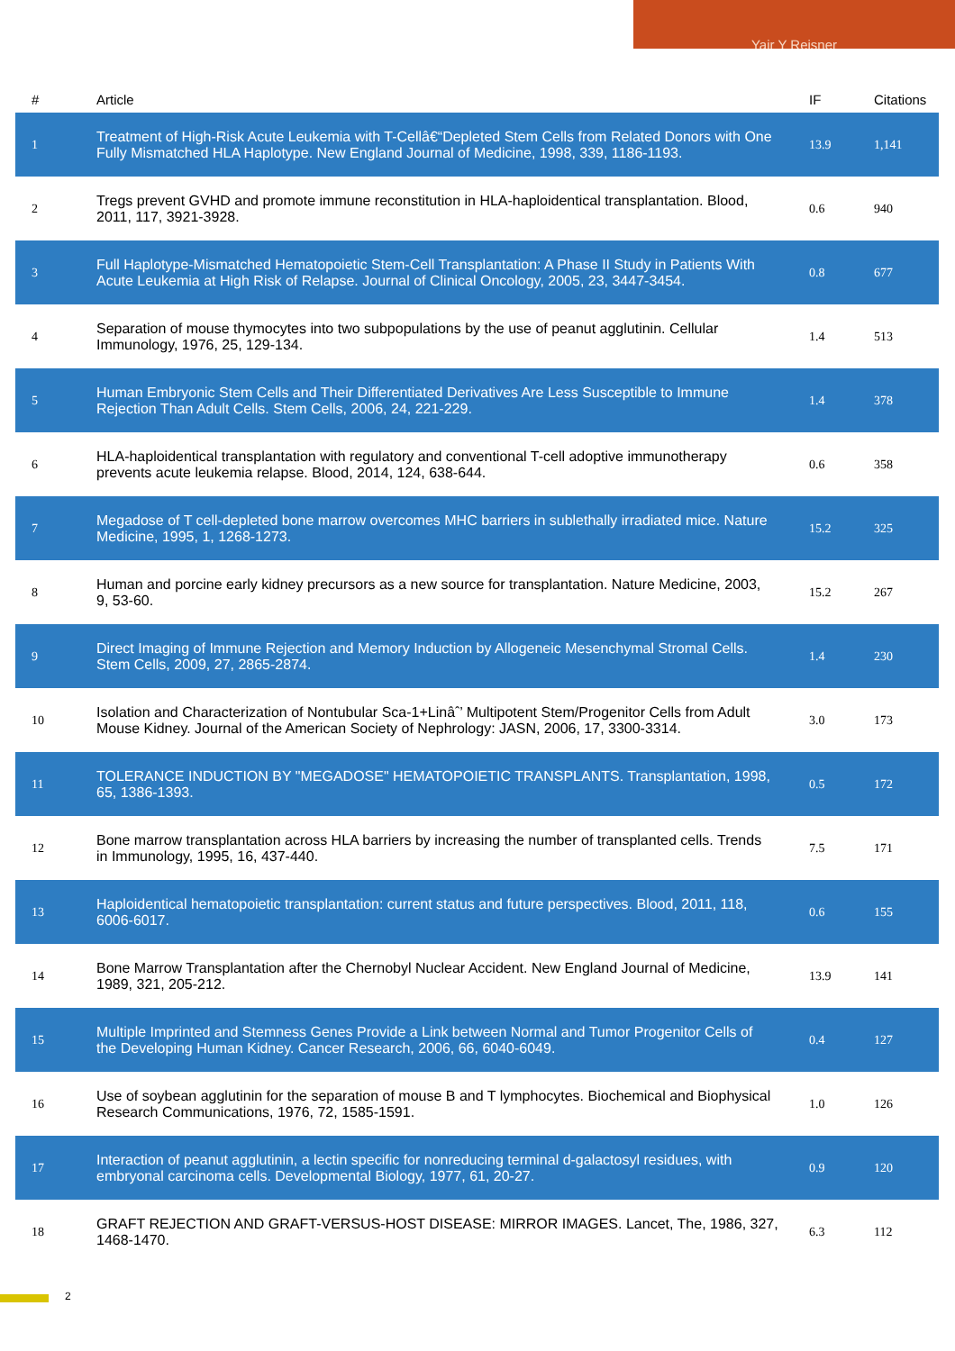Yair Y Reisner
| # | Article | IF | Citations |
| --- | --- | --- | --- |
| 1 | Treatment of High-Risk Acute Leukemia with T-Cellâ€“Depleted Stem Cells from Related Donors with One Fully Mismatched HLA Haplotype. New England Journal of Medicine, 1998, 339, 1186-1193. | 13.9 | 1,141 |
| 2 | Tregs prevent GVHD and promote immune reconstitution in HLA-haploidentical transplantation. Blood, 2011, 117, 3921-3928. | 0.6 | 940 |
| 3 | Full Haplotype-Mismatched Hematopoietic Stem-Cell Transplantation: A Phase II Study in Patients With Acute Leukemia at High Risk of Relapse. Journal of Clinical Oncology, 2005, 23, 3447-3454. | 0.8 | 677 |
| 4 | Separation of mouse thymocytes into two subpopulations by the use of peanut agglutinin. Cellular Immunology, 1976, 25, 129-134. | 1.4 | 513 |
| 5 | Human Embryonic Stem Cells and Their Differentiated Derivatives Are Less Susceptible to Immune Rejection Than Adult Cells. Stem Cells, 2006, 24, 221-229. | 1.4 | 378 |
| 6 | HLA-haploidentical transplantation with regulatory and conventional T-cell adoptive immunotherapy prevents acute leukemia relapse. Blood, 2014, 124, 638-644. | 0.6 | 358 |
| 7 | Megadose of T cell-depleted bone marrow overcomes MHC barriers in sublethally irradiated mice. Nature Medicine, 1995, 1, 1268-1273. | 15.2 | 325 |
| 8 | Human and porcine early kidney precursors as a new source for transplantation. Nature Medicine, 2003, 9, 53-60. | 15.2 | 267 |
| 9 | Direct Imaging of Immune Rejection and Memory Induction by Allogeneic Mesenchymal Stromal Cells. Stem Cells, 2009, 27, 2865-2874. | 1.4 | 230 |
| 10 | Isolation and Characterization of Nontubular Sca-1+Linâˆ’ Multipotent Stem/Progenitor Cells from Adult Mouse Kidney. Journal of the American Society of Nephrology: JASN, 2006, 17, 3300-3314. | 3.0 | 173 |
| 11 | TOLERANCE INDUCTION BY "MEGADOSE" HEMATOPOIETIC TRANSPLANTS. Transplantation, 1998, 65, 1386-1393. | 0.5 | 172 |
| 12 | Bone marrow transplantation across HLA barriers by increasing the number of transplanted cells. Trends in Immunology, 1995, 16, 437-440. | 7.5 | 171 |
| 13 | Haploidentical hematopoietic transplantation: current status and future perspectives. Blood, 2011, 118, 6006-6017. | 0.6 | 155 |
| 14 | Bone Marrow Transplantation after the Chernobyl Nuclear Accident. New England Journal of Medicine, 1989, 321, 205-212. | 13.9 | 141 |
| 15 | Multiple Imprinted and Stemness Genes Provide a Link between Normal and Tumor Progenitor Cells of the Developing Human Kidney. Cancer Research, 2006, 66, 6040-6049. | 0.4 | 127 |
| 16 | Use of soybean agglutinin for the separation of mouse B and T lymphocytes. Biochemical and Biophysical Research Communications, 1976, 72, 1585-1591. | 1.0 | 126 |
| 17 | Interaction of peanut agglutinin, a lectin specific for nonreducing terminal d-galactosyl residues, with embryonal carcinoma cells. Developmental Biology, 1977, 61, 20-27. | 0.9 | 120 |
| 18 | GRAFT REJECTION AND GRAFT-VERSUS-HOST DISEASE: MIRROR IMAGES. Lancet, The, 1986, 327, 1468-1470. | 6.3 | 112 |
2